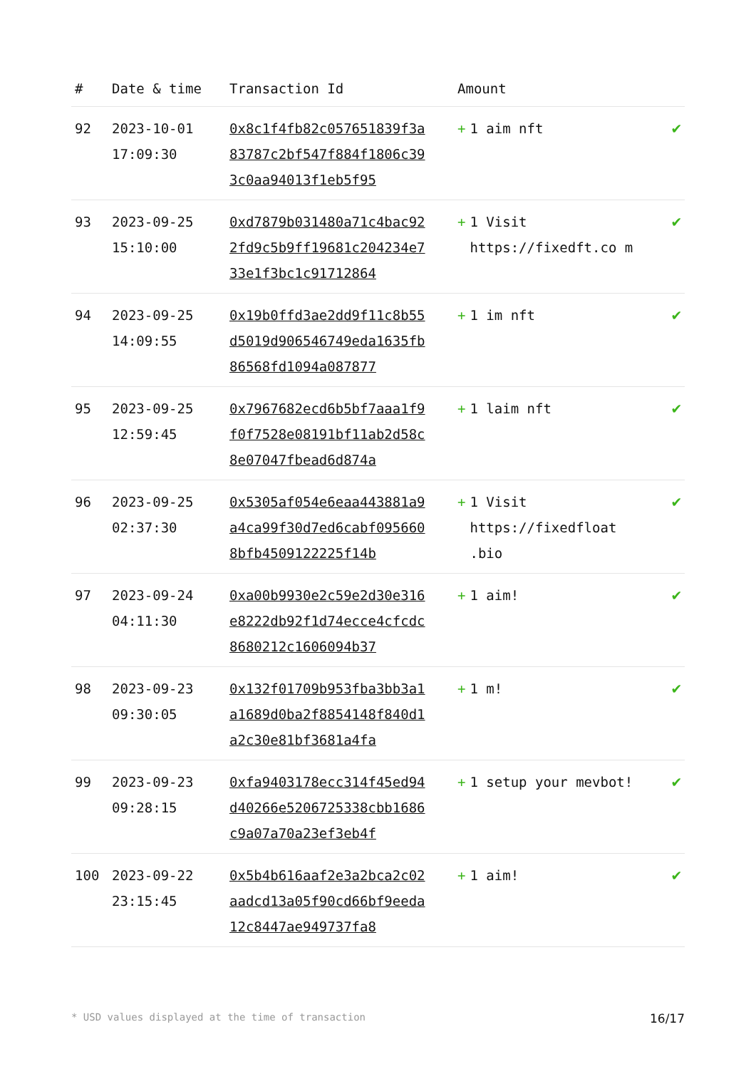| # | Date & time | Transaction Id | Amount | |
| --- | --- | --- | --- | --- |
| 92 | 2023-10-01 17:09:30 | 0x8c1f4fb82c057651839f3a83787c2bf547f884f1806c393c0aa94013f1eb5f95 | + 1 aim nft | ✔ |
| 93 | 2023-09-25 15:10:00 | 0xd7879b031480a71c4bac922fd9c5b9ff19681c204234e733e1f3bc1c91712864 | + 1 Visit https://fixedft.co m | ✔ |
| 94 | 2023-09-25 14:09:55 | 0x19b0ffd3ae2dd9f11c8b55d5019d906546749eda1635fb86568fd1094a087877 | + 1 im nft | ✔ |
| 95 | 2023-09-25 12:59:45 | 0x7967682ecd6b5bf7aaa1f9f0f7528e08191bf11ab2d58c8e07047fbead6d874a | + 1 laim nft | ✔ |
| 96 | 2023-09-25 02:37:30 | 0x5305af054e6eaa443881a9a4ca99f30d7ed6cabf0956608bfb4509122225f14b | + 1 Visit https://fixedfloat .bio | ✔ |
| 97 | 2023-09-24 04:11:30 | 0xa00b9930e2c59e2d30e316e8222db92f1d74ecce4cfcdc8680212c1606094b37 | + 1 aim! | ✔ |
| 98 | 2023-09-23 09:30:05 | 0x132f01709b953fba3bb3a1a1689d0ba2f8854148f840d1a2c30e81bf3681a4fa | + 1 m! | ✔ |
| 99 | 2023-09-23 09:28:15 | 0xfa9403178ecc314f45ed94d40266e5206725338cbb1686c9a07a70a23ef3eb4f | + 1 setup your mevbot! | ✔ |
| 100 | 2023-09-22 23:15:45 | 0x5b4b616aaf2e3a2bca2c02aadcd13a05f90cd66bf9eeda12c8447ae949737fa8 | + 1 aim! | ✔ |
* USD values displayed at the time of transaction 16/17